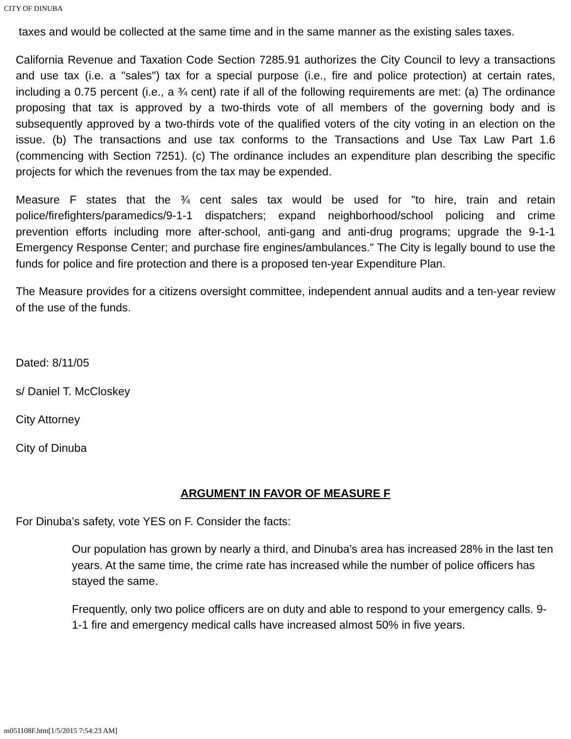CITY OF DINUBA
taxes and would be collected at the same time and in the same manner as the existing sales taxes.
California Revenue and Taxation Code Section 7285.91 authorizes the City Council to levy a transactions and use tax (i.e. a "sales") tax for a special purpose (i.e., fire and police protection) at certain rates, including a 0.75 percent (i.e., a ¾ cent) rate if all of the following requirements are met: (a) The ordinance proposing that tax is approved by a two-thirds vote of all members of the governing body and is subsequently approved by a two-thirds vote of the qualified voters of the city voting in an election on the issue. (b) The transactions and use tax conforms to the Transactions and Use Tax Law Part 1.6 (commencing with Section 7251). (c) The ordinance includes an expenditure plan describing the specific projects for which the revenues from the tax may be expended.
Measure F states that the ¾ cent sales tax would be used for "to hire, train and retain police/firefighters/paramedics/9-1-1 dispatchers; expand neighborhood/school policing and crime prevention efforts including more after-school, anti-gang and anti-drug programs; upgrade the 9-1-1 Emergency Response Center; and purchase fire engines/ambulances." The City is legally bound to use the funds for police and fire protection and there is a proposed ten-year Expenditure Plan.
The Measure provides for a citizens oversight committee, independent annual audits and a ten-year review of the use of the funds.
Dated: 8/11/05
s/ Daniel T. McCloskey
City Attorney
City of Dinuba
ARGUMENT IN FAVOR OF MEASURE F
For Dinuba’s safety, vote YES on F. Consider the facts:
Our population has grown by nearly a third, and Dinuba’s area has increased 28% in the last ten years. At the same time, the crime rate has increased while the number of police officers has stayed the same.
Frequently, only two police officers are on duty and able to respond to your emergency calls. 9-1-1 fire and emergency medical calls have increased almost 50% in five years.
m051108F.htm[1/5/2015 7:54:23 AM]